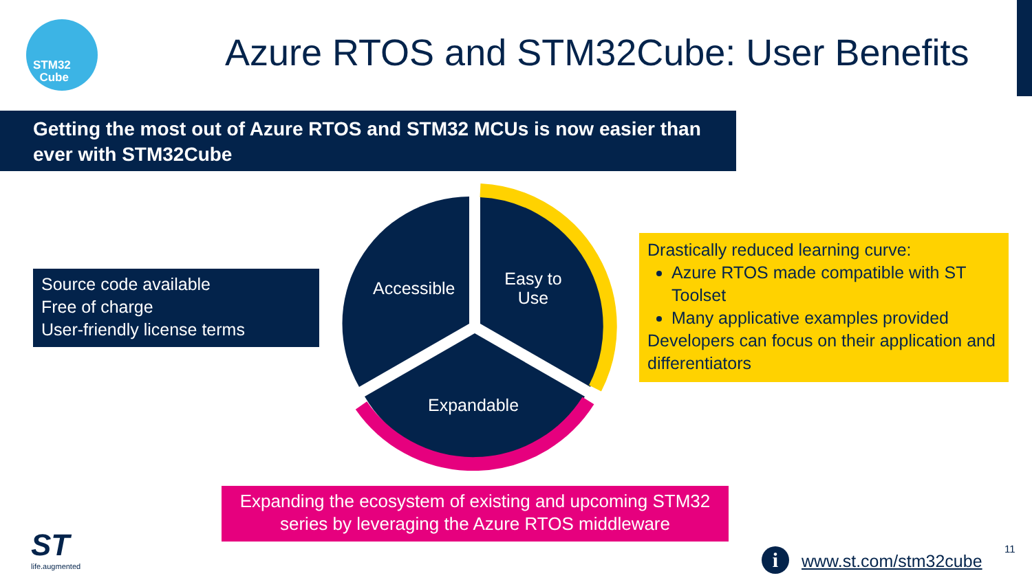STM32
Cube
Azure RTOS and STM32Cube: User Benefits
Getting the most out of Azure RTOS and STM32 MCUs is now easier than ever with STM32Cube
Source code available
Free of charge
User-friendly license terms
Accessible
Easy to Use
Expandable
Drastically reduced learning curve:
Azure RTOS made compatible with ST Toolset
Many applicative examples provided
Developers can focus on their application and differentiators
Expanding the ecosystem of existing and upcoming STM32 series by leveraging the Azure RTOS middleware
ST
life.augmented
i www.st.com/stm32cube
11